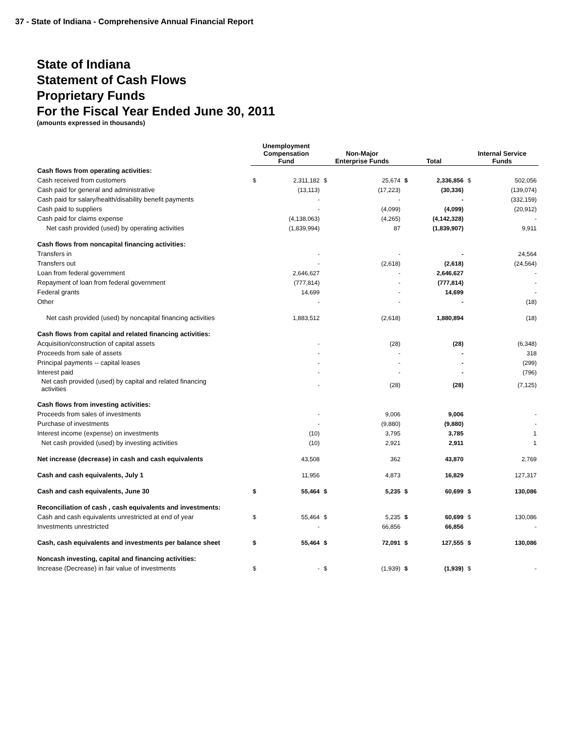37 - State of Indiana - Comprehensive Annual Financial Report
State of Indiana
Statement of Cash Flows
Proprietary Funds
For the Fiscal Year Ended June 30, 2011
(amounts expressed in thousands)
| | Unemployment Compensation Fund | | Non-Major Enterprise Funds | | Total | | Internal Service Funds | |
| --- | --- | --- | --- | --- | --- | --- | --- | --- |
| Cash flows from operating activities: | | | | | | | | |
| Cash received from customers | $ | 2,311,182 | $ | 25,674 | $ | 2,336,856 | $ | 502,056 |
| Cash paid for general and administrative | | (13,113) | | (17,223) | | (30,336) | | (139,074) |
| Cash paid for salary/health/disability benefit payments | | - | | - | | - | | (332,159) |
| Cash paid to suppliers | | - | | (4,099) | | (4,099) | | (20,912) |
| Cash paid for claims expense | | (4,138,063) | | (4,265) | | (4,142,328) | | - |
| Net cash provided (used) by operating activities | | (1,839,994) | | 87 | | (1,839,907) | | 9,911 |
| Cash flows from noncapital financing activities: | | | | | | | | |
| Transfers in | | - | | - | | - | | 24,564 |
| Transfers out | | - | | (2,618) | | (2,618) | | (24,564) |
| Loan from federal government | | 2,646,627 | | - | | 2,646,627 | | - |
| Repayment of loan from federal government | | (777,814) | | - | | (777,814) | | - |
| Federal grants | | 14,699 | | - | | 14,699 | | - |
| Other | | - | | - | | - | | (18) |
| Net cash provided (used) by noncapital financing activities | | 1,883,512 | | (2,618) | | 1,880,894 | | (18) |
| Cash flows from capital and related financing activities: | | | | | | | | |
| Acquisition/construction of capital assets | | - | | (28) | | (28) | | (6,348) |
| Proceeds from sale of assets | | - | | - | | - | | 318 |
| Principal payments -- capital leases | | - | | - | | - | | (299) |
| Interest paid | | - | | - | | - | | (796) |
| Net cash provided (used) by capital and related financing activities | | - | | (28) | | (28) | | (7,125) |
| Cash flows from investing activities: | | | | | | | | |
| Proceeds from sales of investments | | - | | 9,006 | | 9,006 | | - |
| Purchase of investments | | - | | (9,880) | | (9,880) | | - |
| Interest income (expense) on investments | | (10) | | 3,795 | | 3,785 | | 1 |
| Net cash provided (used) by investing activities | | (10) | | 2,921 | | 2,911 | | 1 |
| Net increase (decrease) in cash and cash equivalents | | 43,508 | | 362 | | 43,870 | | 2,769 |
| Cash and cash equivalents, July 1 | | 11,956 | | 4,873 | | 16,829 | | 127,317 |
| Cash and cash equivalents, June 30 | $ | 55,464 | $ | 5,235 | $ | 60,699 | $ | 130,086 |
| Reconciliation of cash , cash equivalents and investments: | | | | | | | | |
| Cash and cash equivalents unrestricted at end of year | $ | 55,464 | $ | 5,235 | $ | 60,699 | $ | 130,086 |
| Investments unrestricted | | - | | 66,856 | | 66,856 | | - |
| Cash, cash equivalents and investments per balance sheet | $ | 55,464 | $ | 72,091 | $ | 127,555 | $ | 130,086 |
| Noncash investing, capital and financing activities: | | | | | | | | |
| Increase (Decrease) in fair value of investments | $ | - | $ | (1,939) | $ | (1,939) | $ | - |